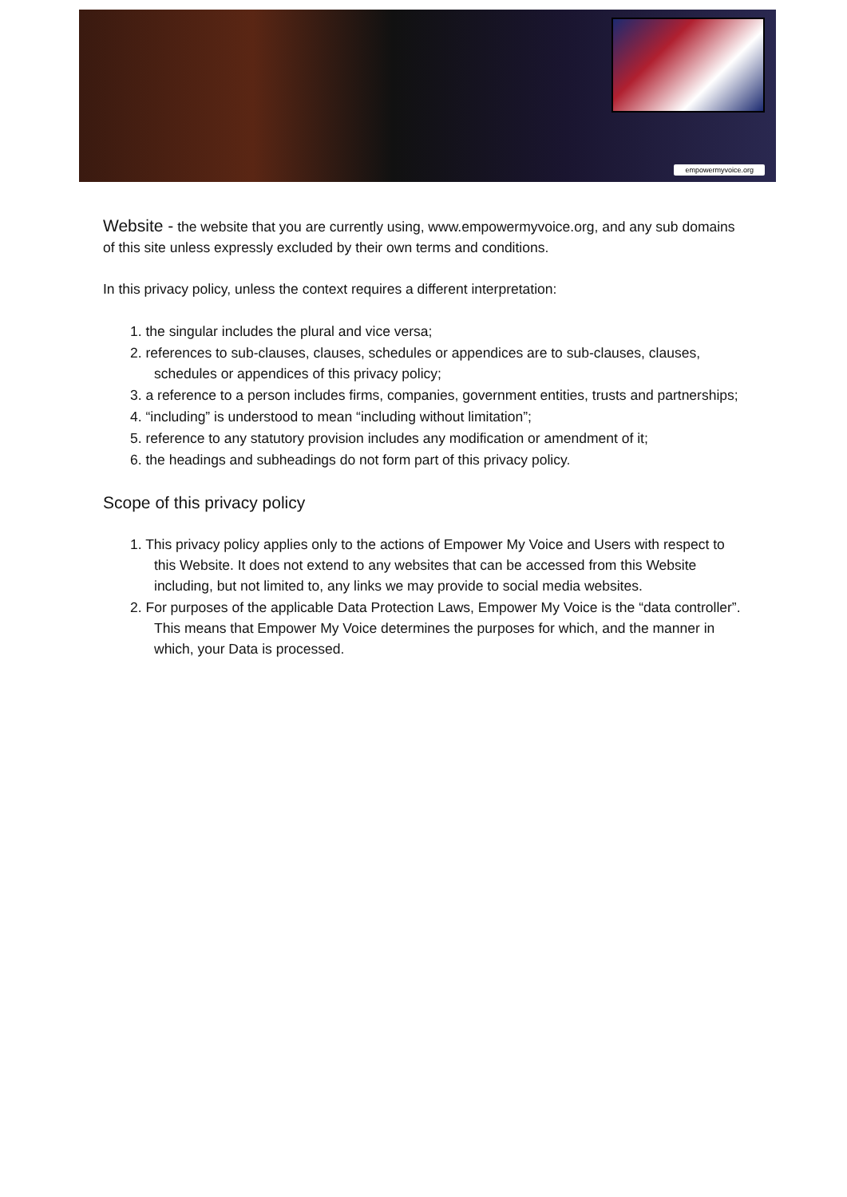empowermyvoice.org
Website - the website that you are currently using, www.empowermyvoice.org, and any sub domains of this site unless expressly excluded by their own terms and conditions.
In this privacy policy, unless the context requires a different interpretation:
1. the singular includes the plural and vice versa;
2. references to sub-clauses, clauses, schedules or appendices are to sub-clauses, clauses, schedules or appendices of this privacy policy;
3. a reference to a person includes firms, companies, government entities, trusts and partnerships;
4. “including” is understood to mean “including without limitation”;
5. reference to any statutory provision includes any modification or amendment of it;
6. the headings and subheadings do not form part of this privacy policy.
Scope of this privacy policy
1. This privacy policy applies only to the actions of Empower My Voice and Users with respect to this Website. It does not extend to any websites that can be accessed from this Website including, but not limited to, any links we may provide to social media websites.
2. For purposes of the applicable Data Protection Laws, Empower My Voice is the “data controller”. This means that Empower My Voice determines the purposes for which, and the manner in which, your Data is processed.